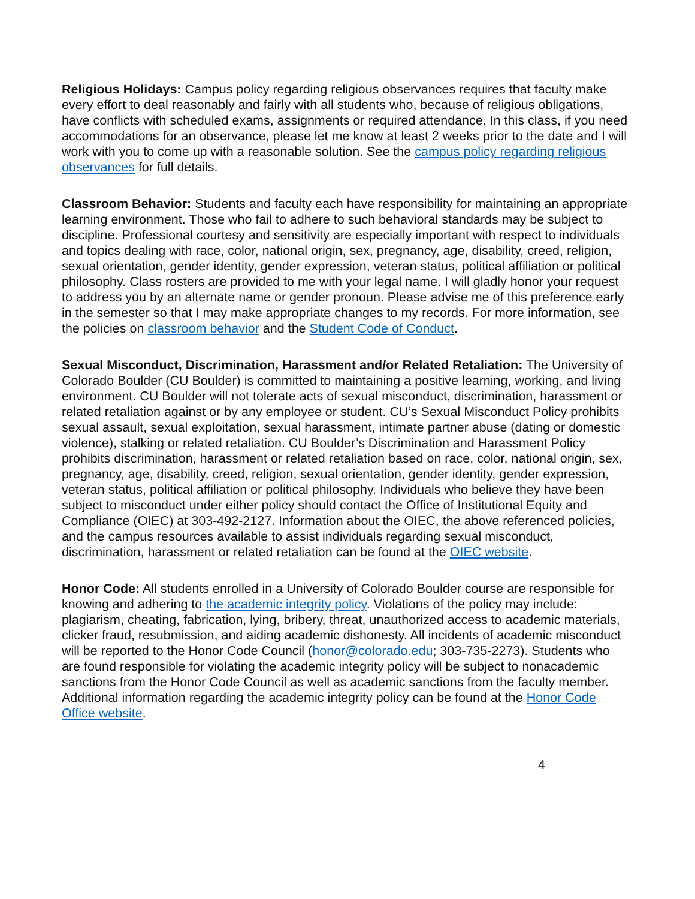Religious Holidays: Campus policy regarding religious observances requires that faculty make every effort to deal reasonably and fairly with all students who, because of religious obligations, have conflicts with scheduled exams, assignments or required attendance. In this class, if you need accommodations for an observance, please let me know at least 2 weeks prior to the date and I will work with you to come up with a reasonable solution. See the campus policy regarding religious observances for full details.
Classroom Behavior: Students and faculty each have responsibility for maintaining an appropriate learning environment. Those who fail to adhere to such behavioral standards may be subject to discipline. Professional courtesy and sensitivity are especially important with respect to individuals and topics dealing with race, color, national origin, sex, pregnancy, age, disability, creed, religion, sexual orientation, gender identity, gender expression, veteran status, political affiliation or political philosophy. Class rosters are provided to me with your legal name. I will gladly honor your request to address you by an alternate name or gender pronoun. Please advise me of this preference early in the semester so that I may make appropriate changes to my records. For more information, see the policies on classroom behavior and the Student Code of Conduct.
Sexual Misconduct, Discrimination, Harassment and/or Related Retaliation: The University of Colorado Boulder (CU Boulder) is committed to maintaining a positive learning, working, and living environment. CU Boulder will not tolerate acts of sexual misconduct, discrimination, harassment or related retaliation against or by any employee or student. CU’s Sexual Misconduct Policy prohibits sexual assault, sexual exploitation, sexual harassment, intimate partner abuse (dating or domestic violence), stalking or related retaliation. CU Boulder’s Discrimination and Harassment Policy prohibits discrimination, harassment or related retaliation based on race, color, national origin, sex, pregnancy, age, disability, creed, religion, sexual orientation, gender identity, gender expression, veteran status, political affiliation or political philosophy. Individuals who believe they have been subject to misconduct under either policy should contact the Office of Institutional Equity and Compliance (OIEC) at 303-492-2127. Information about the OIEC, the above referenced policies, and the campus resources available to assist individuals regarding sexual misconduct, discrimination, harassment or related retaliation can be found at the OIEC website.
Honor Code: All students enrolled in a University of Colorado Boulder course are responsible for knowing and adhering to the academic integrity policy. Violations of the policy may include: plagiarism, cheating, fabrication, lying, bribery, threat, unauthorized access to academic materials, clicker fraud, resubmission, and aiding academic dishonesty. All incidents of academic misconduct will be reported to the Honor Code Council (honor@colorado.edu; 303-735-2273). Students who are found responsible for violating the academic integrity policy will be subject to nonacademic sanctions from the Honor Code Council as well as academic sanctions from the faculty member. Additional information regarding the academic integrity policy can be found at the Honor Code Office website.
4